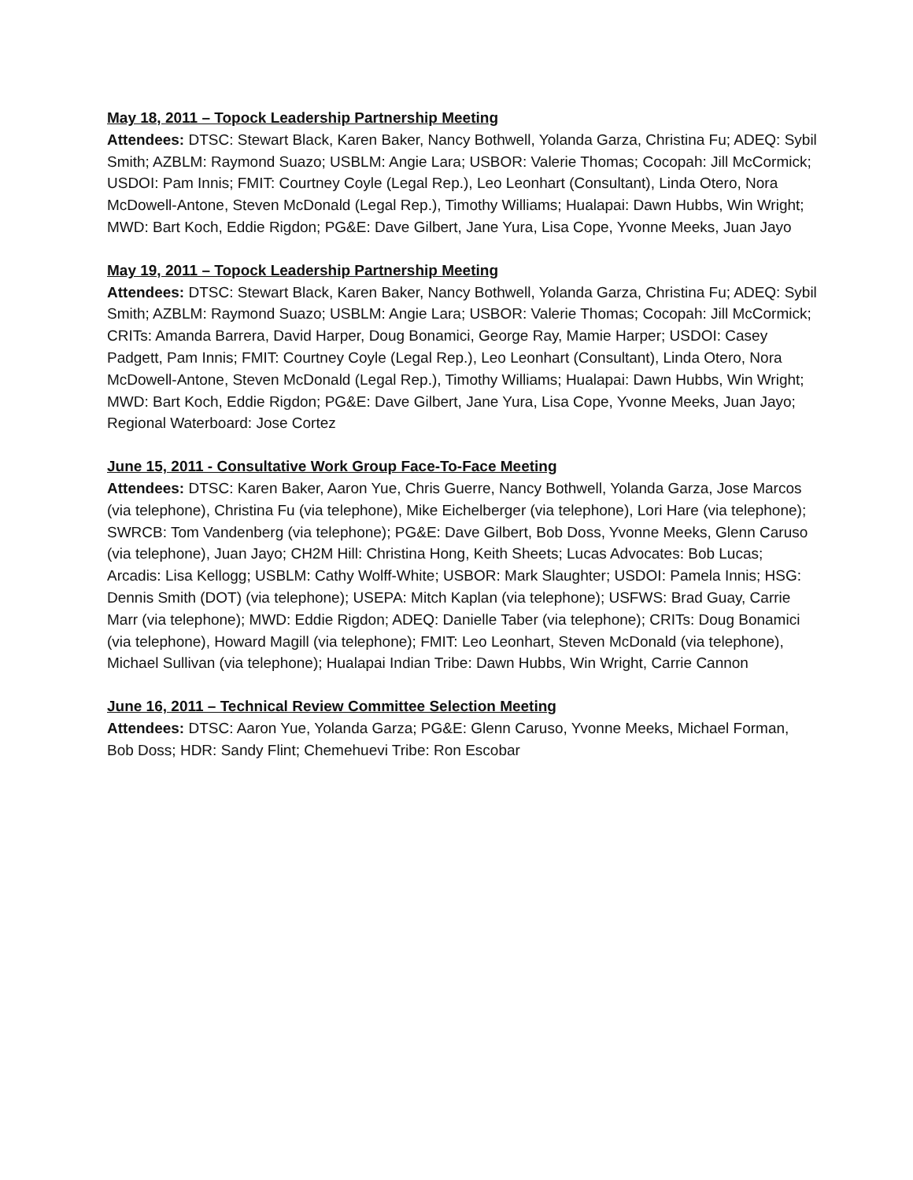May 18, 2011 – Topock Leadership Partnership Meeting
Attendees: DTSC: Stewart Black, Karen Baker, Nancy Bothwell, Yolanda Garza, Christina Fu; ADEQ: Sybil Smith; AZBLM: Raymond Suazo; USBLM: Angie Lara; USBOR: Valerie Thomas; Cocopah: Jill McCormick; USDOI: Pam Innis; FMIT: Courtney Coyle (Legal Rep.), Leo Leonhart (Consultant), Linda Otero, Nora McDowell-Antone, Steven McDonald (Legal Rep.), Timothy Williams; Hualapai: Dawn Hubbs, Win Wright; MWD: Bart Koch, Eddie Rigdon; PG&E: Dave Gilbert, Jane Yura, Lisa Cope, Yvonne Meeks, Juan Jayo
May 19, 2011 – Topock Leadership Partnership Meeting
Attendees: DTSC: Stewart Black, Karen Baker, Nancy Bothwell, Yolanda Garza, Christina Fu; ADEQ: Sybil Smith; AZBLM: Raymond Suazo; USBLM: Angie Lara; USBOR: Valerie Thomas; Cocopah: Jill McCormick; CRITs: Amanda Barrera, David Harper, Doug Bonamici, George Ray, Mamie Harper; USDOI: Casey Padgett, Pam Innis; FMIT: Courtney Coyle (Legal Rep.), Leo Leonhart (Consultant), Linda Otero, Nora McDowell-Antone, Steven McDonald (Legal Rep.), Timothy Williams; Hualapai: Dawn Hubbs, Win Wright; MWD: Bart Koch, Eddie Rigdon; PG&E: Dave Gilbert, Jane Yura, Lisa Cope, Yvonne Meeks, Juan Jayo; Regional Waterboard: Jose Cortez
June 15, 2011 - Consultative Work Group Face-To-Face Meeting
Attendees: DTSC: Karen Baker, Aaron Yue, Chris Guerre, Nancy Bothwell, Yolanda Garza, Jose Marcos (via telephone), Christina Fu (via telephone), Mike Eichelberger (via telephone), Lori Hare (via telephone); SWRCB: Tom Vandenberg (via telephone); PG&E: Dave Gilbert, Bob Doss, Yvonne Meeks, Glenn Caruso (via telephone), Juan Jayo; CH2M Hill: Christina Hong, Keith Sheets; Lucas Advocates: Bob Lucas; Arcadis: Lisa Kellogg; USBLM: Cathy Wolff-White; USBOR: Mark Slaughter; USDOI: Pamela Innis; HSG: Dennis Smith (DOT) (via telephone); USEPA: Mitch Kaplan (via telephone); USFWS: Brad Guay, Carrie Marr (via telephone); MWD: Eddie Rigdon; ADEQ: Danielle Taber (via telephone); CRITs: Doug Bonamici (via telephone), Howard Magill (via telephone); FMIT: Leo Leonhart, Steven McDonald (via telephone), Michael Sullivan (via telephone); Hualapai Indian Tribe: Dawn Hubbs, Win Wright, Carrie Cannon
June 16, 2011 – Technical Review Committee Selection Meeting
Attendees: DTSC: Aaron Yue, Yolanda Garza; PG&E: Glenn Caruso, Yvonne Meeks, Michael Forman, Bob Doss; HDR: Sandy Flint; Chemehuevi Tribe: Ron Escobar